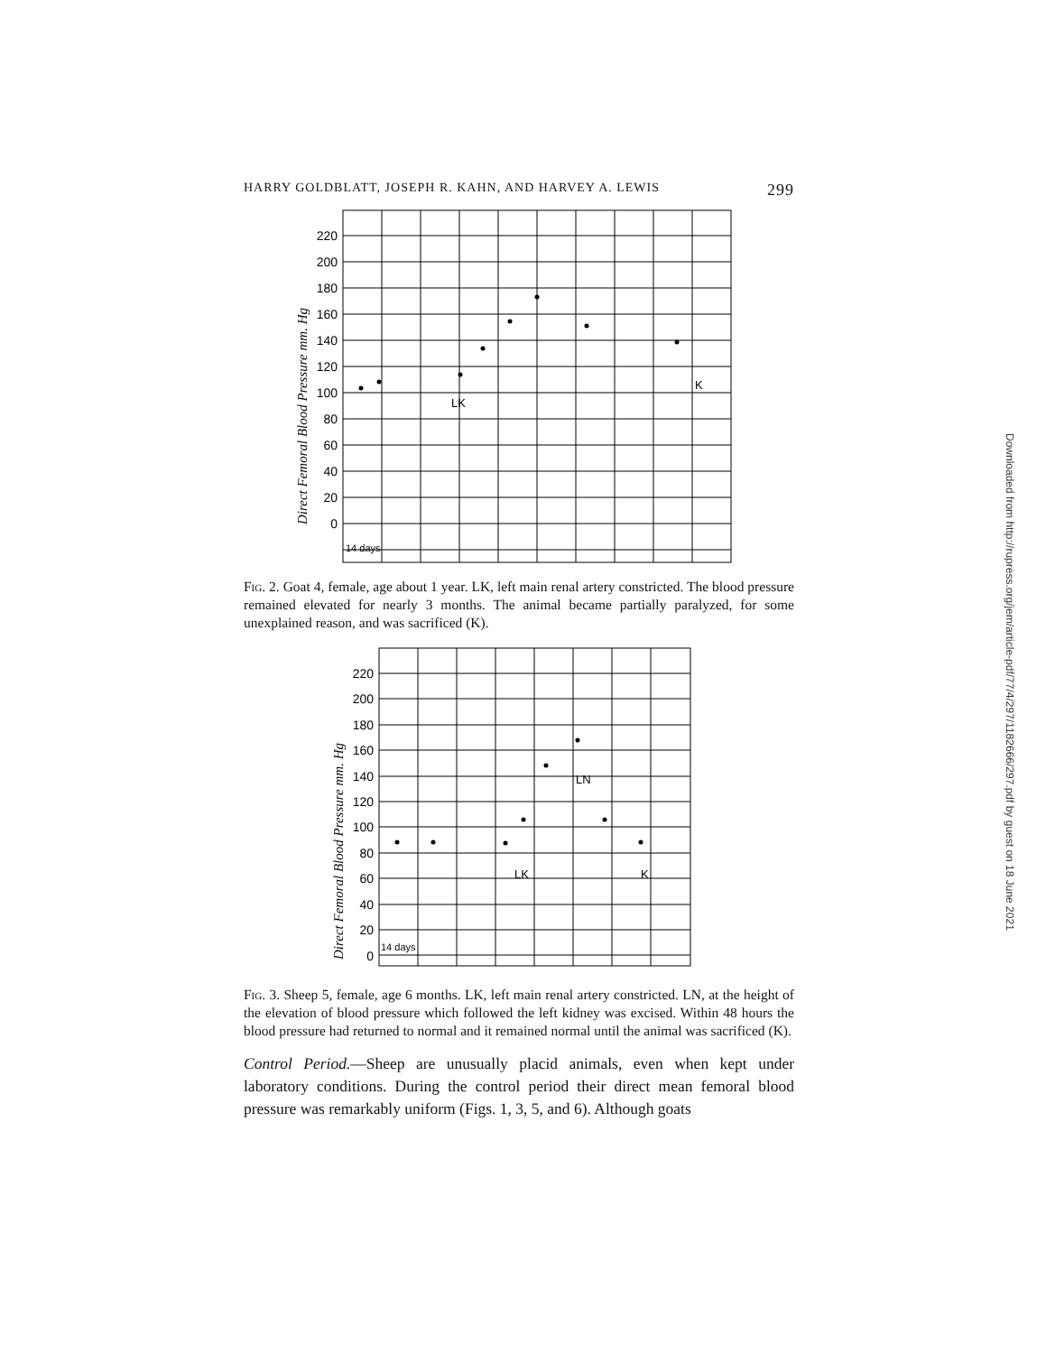HARRY GOLDBLATT, JOSEPH R. KAHN, AND HARVEY A. LEWIS 299
220
200
180
160
140
120
100
80
60
40
20
0
Direct Femoral Blood Pressure mm. Hg
14 days
LK
K
Fig. 2. Goat 4, female, age about 1 year. LK, left main renal artery constricted. The blood pressure remained elevated for nearly 3 months. The animal became partially paralyzed, for some unexplained reason, and was sacrificed (K).
220
200
180
160
140
120
100
80
60
40
20
0
Direct Femoral Blood Pressure mm. Hg
14 days
LK
LN
K
Fig. 3. Sheep 5, female, age 6 months. LK, left main renal artery constricted. LN, at the height of the elevation of blood pressure which followed the left kidney was excised. Within 48 hours the blood pressure had returned to normal and it remained normal until the animal was sacrificed (K).
Control Period.—Sheep are unusually placid animals, even when kept under laboratory conditions. During the control period their direct mean femoral blood pressure was remarkably uniform (Figs. 1, 3, 5, and 6). Although goats
Downloaded from http://rupress.org/jem/article-pdf/77/4/297/1182666/297.pdf by guest on 18 June 2021